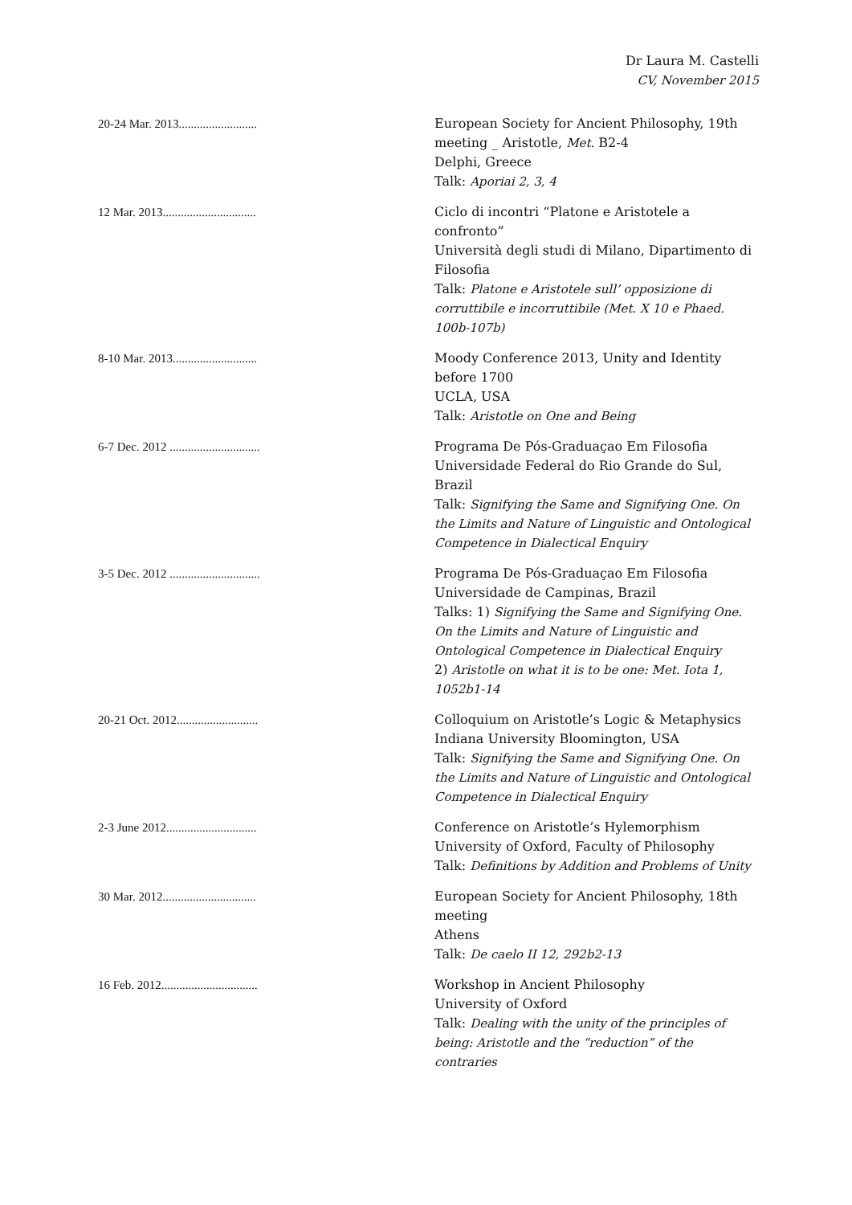Dr Laura M. Castelli
CV, November 2015
| 20-24 Mar. 2013.......................... | European Society for Ancient Philosophy, 19th meeting _ Aristotle, Met. B2-4 Delphi, Greece Talk: Aporiai 2, 3, 4 |
| 12 Mar. 2013............................... | Ciclo di incontri “Platone e Aristotele a confronto” Università degli studi di Milano, Dipartimento di Filosofia Talk: Platone e Aristotele sull’ opposizione di corruttibile e incorruttibile (Met. X 10 e Phaed. 100b-107b) |
| 8-10 Mar. 2013............................ | Moody Conference 2013, Unity and Identity before 1700 UCLA, USA Talk: Aristotle on One and Being |
| 6-7 Dec. 2012 .............................. | Programa De Pós-Graduaçao Em Filosofia Universidade Federal do Rio Grande do Sul, Brazil Talk: Signifying the Same and Signifying One. On the Limits and Nature of Linguistic and Ontological Competence in Dialectical Enquiry |
| 3-5 Dec. 2012 .............................. | Programa De Pós-Graduaçao Em Filosofia Universidade de Campinas, Brazil Talks: 1) Signifying the Same and Signifying One. On the Limits and Nature of Linguistic and Ontological Competence in Dialectical Enquiry 2) Aristotle on what it is to be one: Met. Iota 1, 1052b1-14 |
| 20-21 Oct. 2012........................... | Colloquium on Aristotle’s Logic & Metaphysics Indiana University Bloomington, USA Talk: Signifying the Same and Signifying One. On the Limits and Nature of Linguistic and Ontological Competence in Dialectical Enquiry |
| 2-3 June 2012.............................. | Conference on Aristotle’s Hylemorphism University of Oxford, Faculty of Philosophy Talk: Definitions by Addition and Problems of Unity |
| 30 Mar. 2012............................... | European Society for Ancient Philosophy, 18th meeting Athens Talk: De caelo II 12, 292b2-13 |
| 16 Feb. 2012................................ | Workshop in Ancient Philosophy University of Oxford Talk: Dealing with the unity of the principles of being: Aristotle and the “reduction” of the contraries |